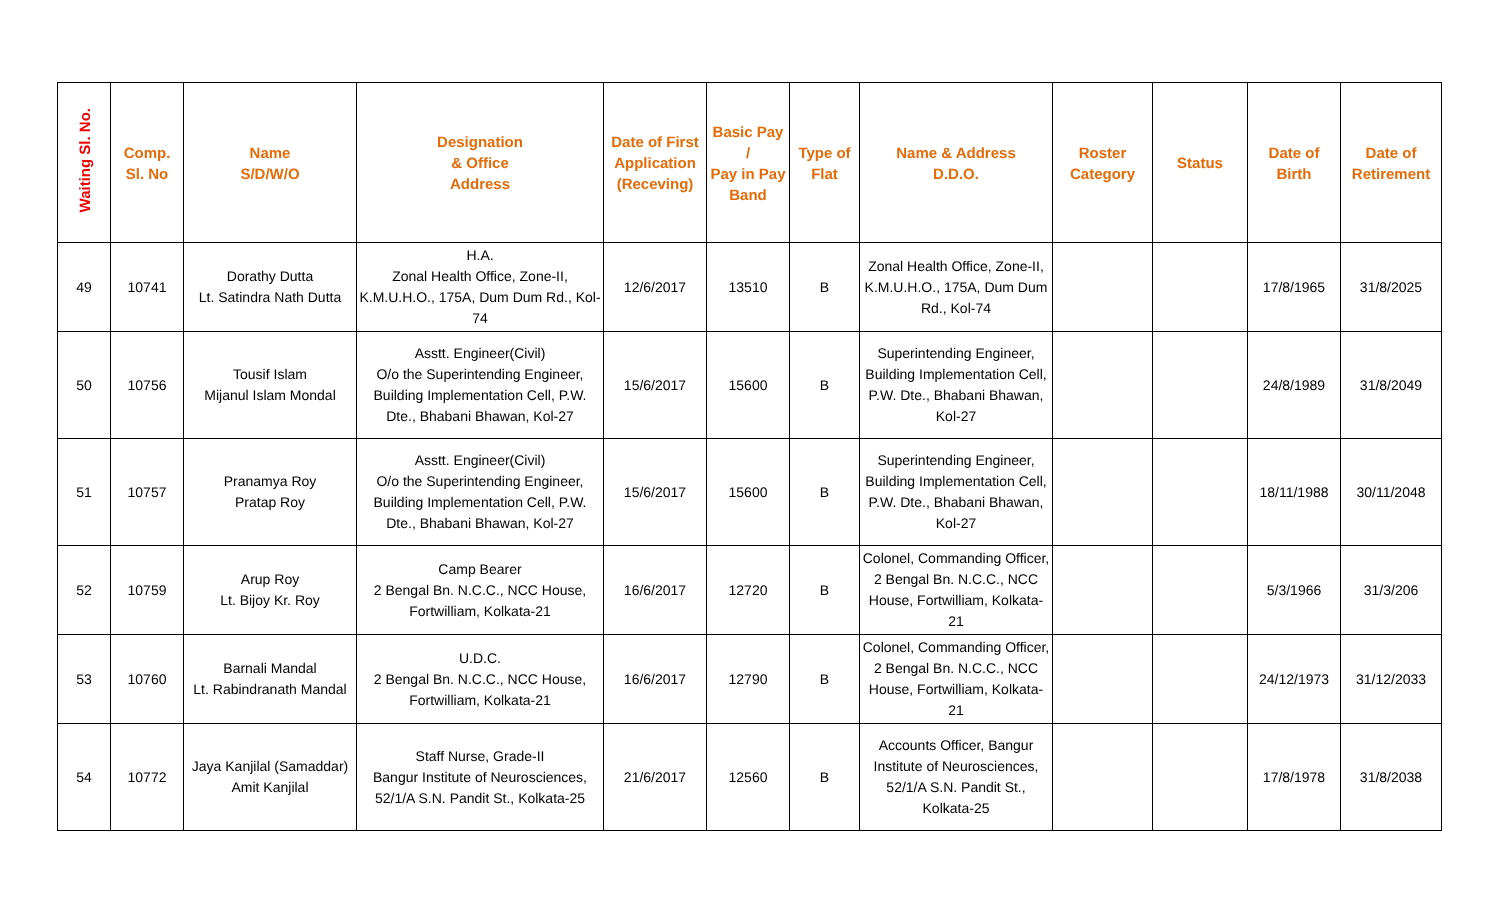| Waiting Sl. No. | Comp. Sl. No | Name S/D/W/O | Designation & Office Address | Date of First Application (Receving) | Basic Pay / Pay in Pay Band | Type of Flat | Name & Address D.D.O. | Roster Category | Status | Date of Birth | Date of Retirement |
| --- | --- | --- | --- | --- | --- | --- | --- | --- | --- | --- | --- |
| 49 | 10741 | Dorathy Dutta Lt. Satindra Nath Dutta | H.A. Zonal Health Office, Zone-II, K.M.U.H.O., 175A, Dum Dum Rd., Kol-74 | 12/6/2017 | 13510 | B | Zonal Health Office, Zone-II, K.M.U.H.O., 175A, Dum Dum Rd., Kol-74 | | | 17/8/1965 | 31/8/2025 |
| 50 | 10756 | Tousif Islam Mijanul Islam Mondal | Asstt. Engineer(Civil) O/o the Superintending Engineer, Building Implementation Cell, P.W. Dte., Bhabani Bhawan, Kol-27 | 15/6/2017 | 15600 | B | Superintending Engineer, Building Implementation Cell, P.W. Dte., Bhabani Bhawan, Kol-27 | | | 24/8/1989 | 31/8/2049 |
| 51 | 10757 | Pranamya Roy Pratap Roy | Asstt. Engineer(Civil) O/o the Superintending Engineer, Building Implementation Cell, P.W. Dte., Bhabani Bhawan, Kol-27 | 15/6/2017 | 15600 | B | Superintending Engineer, Building Implementation Cell, P.W. Dte., Bhabani Bhawan, Kol-27 | | | 18/11/1988 | 30/11/2048 |
| 52 | 10759 | Arup Roy Lt. Bijoy Kr. Roy | Camp Bearer 2 Bengal Bn. N.C.C., NCC House, Fortwilliam, Kolkata-21 | 16/6/2017 | 12720 | B | Colonel, Commanding Officer, 2 Bengal Bn. N.C.C., NCC House, Fortwilliam, Kolkata-21 | | | 5/3/1966 | 31/3/206 |
| 53 | 10760 | Barnali Mandal Lt. Rabindranath Mandal | U.D.C. 2 Bengal Bn. N.C.C., NCC House, Fortwilliam, Kolkata-21 | 16/6/2017 | 12790 | B | Colonel, Commanding Officer, 2 Bengal Bn. N.C.C., NCC House, Fortwilliam, Kolkata-21 | | | 24/12/1973 | 31/12/2033 |
| 54 | 10772 | Jaya Kanjilal (Samaddar) Amit Kanjilal | Staff Nurse, Grade-II Bangur Institute of Neurosciences, 52/1/A S.N. Pandit St., Kolkata-25 | 21/6/2017 | 12560 | B | Accounts Officer, Bangur Institute of Neurosciences, 52/1/A S.N. Pandit St., Kolkata-25 | | | 17/8/1978 | 31/8/2038 |